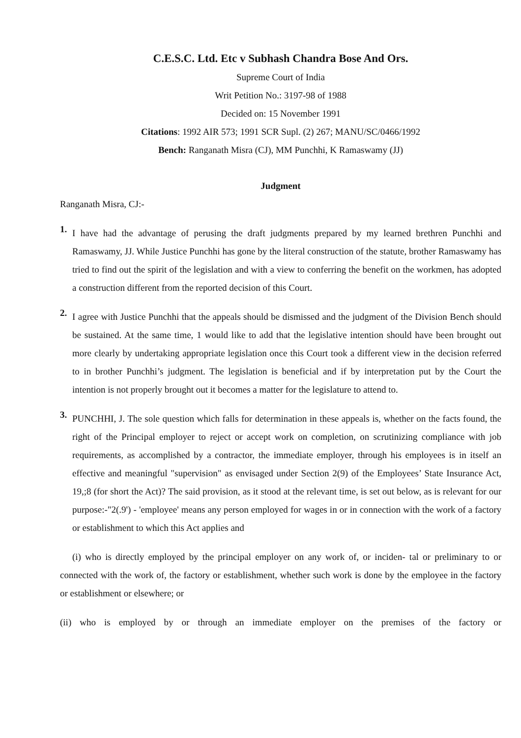C.E.S.C. Ltd. Etc v Subhash Chandra Bose And Ors.
Supreme Court of India
Writ Petition No.: 3197-98 of 1988
Decided on: 15 November 1991
Citations: 1992 AIR 573; 1991 SCR Supl. (2) 267; MANU/SC/0466/1992
Bench: Ranganath Misra (CJ), MM Punchhi, K Ramaswamy (JJ)
Judgment
Ranganath Misra, CJ:-
1.
I have had the advantage of perusing the draft judgments prepared by my learned brethren Punchhi and Ramaswamy, JJ. While Justice Punchhi has gone by the literal construction of the statute, brother Ramaswamy has tried to find out the spirit of the legislation and with a view to conferring the benefit on the workmen, has adopted a construction different from the reported decision of this Court.
2.
I agree with Justice Punchhi that the appeals should be dismissed and the judgment of the Division Bench should be sustained. At the same time, 1 would like to add that the legislative intention should have been brought out more clearly by undertaking appropriate legislation once this Court took a different view in the decision referred to in brother Punchhi’s judgment. The legislation is beneficial and if by interpretation put by the Court the intention is not properly brought out it becomes a matter for the legislature to attend to.
3.
PUNCHHI, J. The sole question which falls for determination in these appeals is, whether on the facts found, the right of the Principal employer to reject or accept work on completion, on scrutinizing compliance with job requirements, as accomplished by a contractor, the immediate employer, through his employees is in itself an effective and meaningful "supervision" as envisaged under Section 2(9) of the Employees’ State Insurance Act, 19,;8 (for short the Act)? The said provision, as it stood at the relevant time, is set out below, as is relevant for our purpose:-"2(.9') - 'employee' means any person employed for wages in or in connection with the work of a factory or establishment to which this Act applies and
(i) who is directly employed by the principal employer on any work of, or inciden- tal or preliminary to or connected with the work of, the factory or establishment, whether such work is done by the employee in the factory or establishment or elsewhere; or
(ii) who is employed by or through an immediate employer on the premises of the factory or